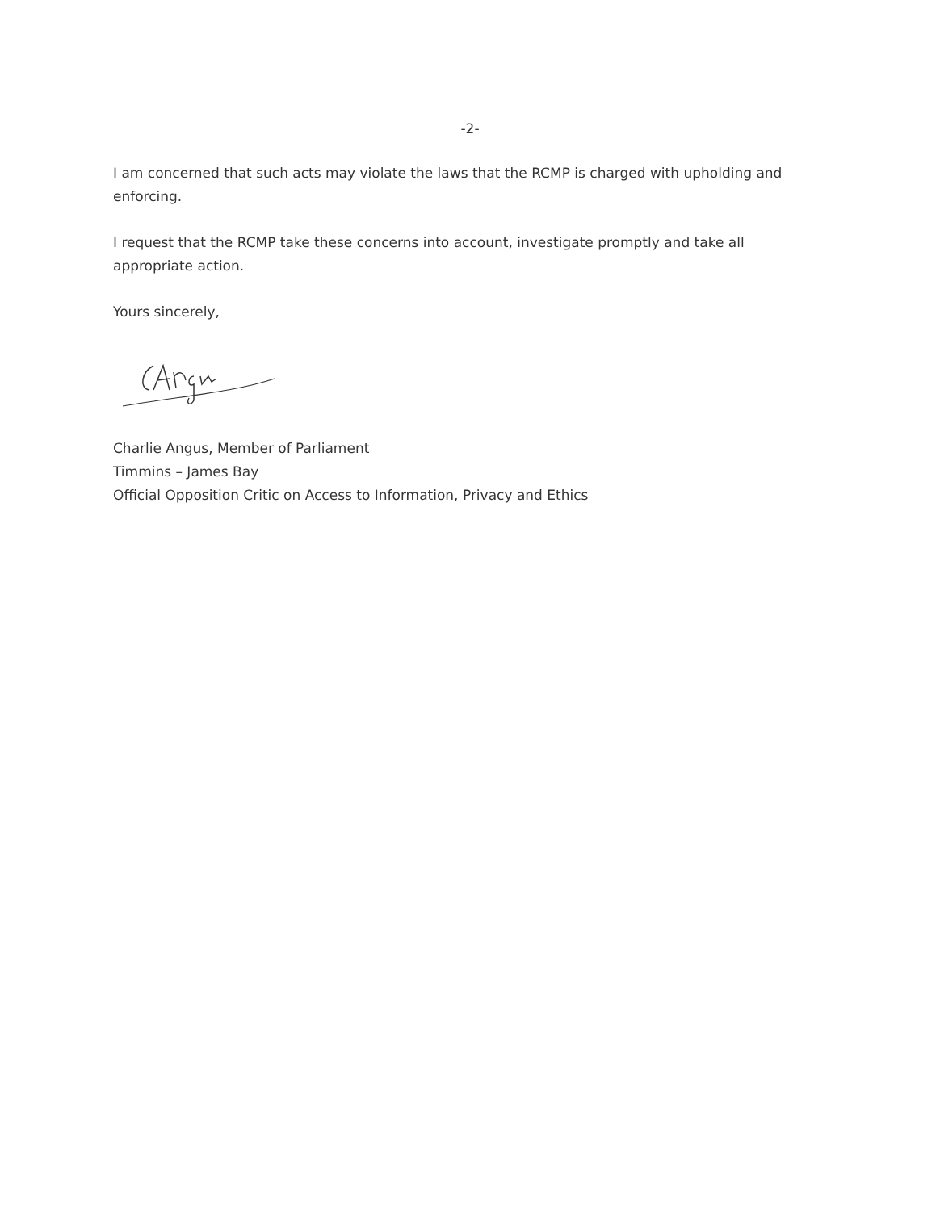-2-
I am concerned that such acts may violate the laws that the RCMP is charged with upholding and enforcing.
I request that the RCMP take these concerns into account, investigate promptly and take all appropriate action.
Yours sincerely,
Charlie Angus, Member of Parliament
Timmins – James Bay
Official Opposition Critic on Access to Information, Privacy and Ethics